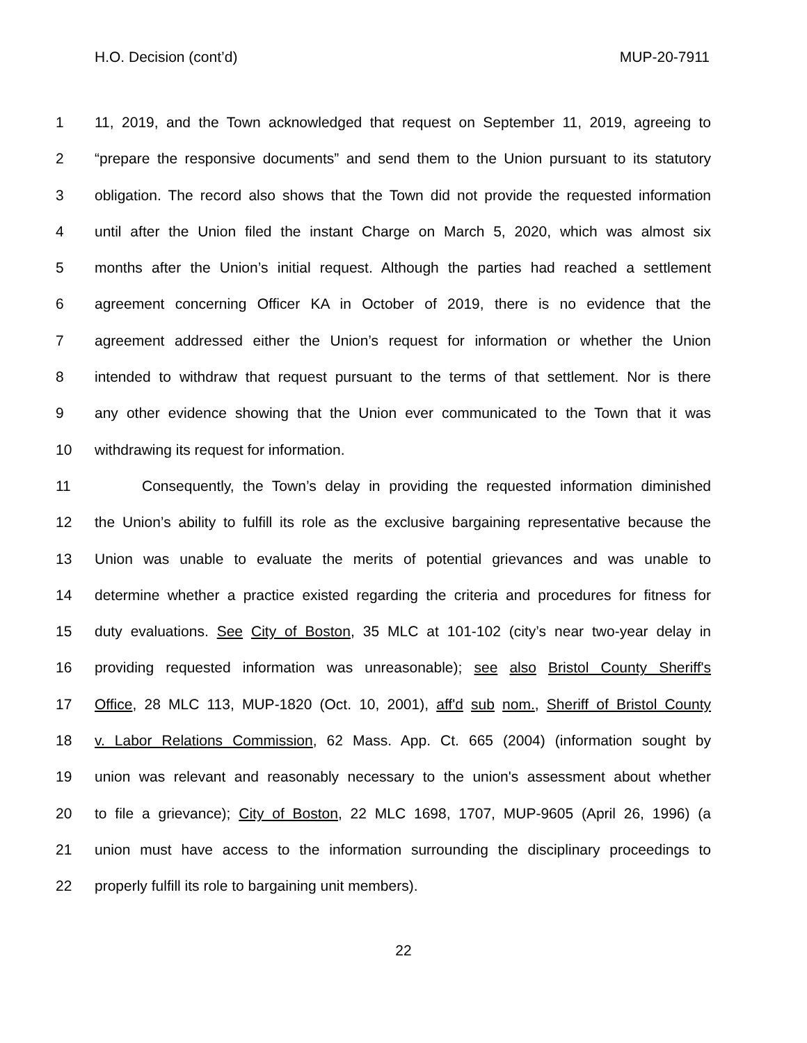H.O. Decision (cont’d) MUP-20-7911
1 11, 2019, and the Town acknowledged that request on September 11, 2019, agreeing to
2 “prepare the responsive documents” and send them to the Union pursuant to its statutory
3 obligation. The record also shows that the Town did not provide the requested information
4 until after the Union filed the instant Charge on March 5, 2020, which was almost six
5 months after the Union’s initial request. Although the parties had reached a settlement
6 agreement concerning Officer KA in October of 2019, there is no evidence that the
7 agreement addressed either the Union’s request for information or whether the Union
8 intended to withdraw that request pursuant to the terms of that settlement. Nor is there
9 any other evidence showing that the Union ever communicated to the Town that it was
10 withdrawing its request for information.
11 Consequently, the Town’s delay in providing the requested information diminished
12 the Union’s ability to fulfill its role as the exclusive bargaining representative because the
13 Union was unable to evaluate the merits of potential grievances and was unable to
14 determine whether a practice existed regarding the criteria and procedures for fitness for
15 duty evaluations. See City of Boston, 35 MLC at 101-102 (city’s near two-year delay in
16 providing requested information was unreasonable); see also Bristol County Sheriff's
17 Office, 28 MLC 113, MUP-1820 (Oct. 10, 2001), aff'd sub nom., Sheriff of Bristol County
18 v. Labor Relations Commission, 62 Mass. App. Ct. 665 (2004) (information sought by
19 union was relevant and reasonably necessary to the union's assessment about whether
20 to file a grievance); City of Boston, 22 MLC 1698, 1707, MUP-9605 (April 26, 1996) (a
21 union must have access to the information surrounding the disciplinary proceedings to
22 properly fulfill its role to bargaining unit members).
22